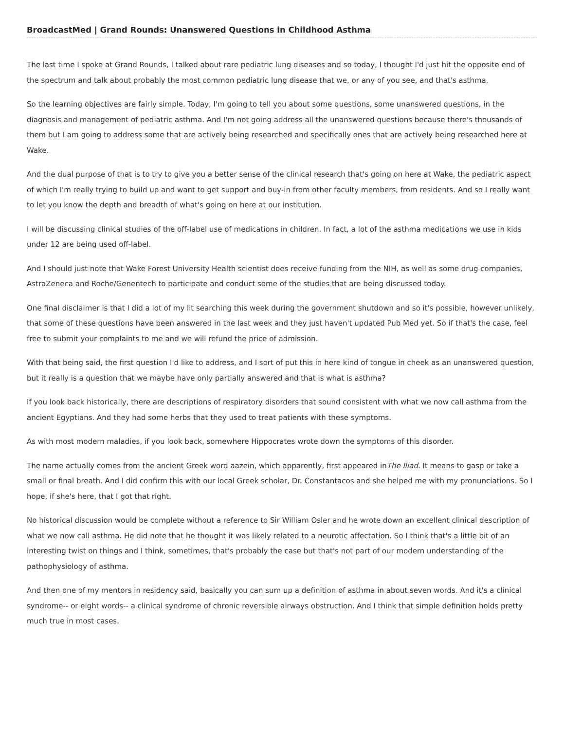BroadcastMed | Grand Rounds: Unanswered Questions in Childhood Asthma
The last time I spoke at Grand Rounds, I talked about rare pediatric lung diseases and so today, I thought I'd just hit the opposite end of the spectrum and talk about probably the most common pediatric lung disease that we, or any of you see, and that's asthma.
So the learning objectives are fairly simple. Today, I'm going to tell you about some questions, some unanswered questions, in the diagnosis and management of pediatric asthma. And I'm not going address all the unanswered questions because there's thousands of them but I am going to address some that are actively being researched and specifically ones that are actively being researched here at Wake.
And the dual purpose of that is to try to give you a better sense of the clinical research that's going on here at Wake, the pediatric aspect of which I'm really trying to build up and want to get support and buy-in from other faculty members, from residents. And so I really want to let you know the depth and breadth of what's going on here at our institution.
I will be discussing clinical studies of the off-label use of medications in children. In fact, a lot of the asthma medications we use in kids under 12 are being used off-label.
And I should just note that Wake Forest University Health scientist does receive funding from the NIH, as well as some drug companies, AstraZeneca and Roche/Genentech to participate and conduct some of the studies that are being discussed today.
One final disclaimer is that I did a lot of my lit searching this week during the government shutdown and so it's possible, however unlikely, that some of these questions have been answered in the last week and they just haven't updated Pub Med yet. So if that's the case, feel free to submit your complaints to me and we will refund the price of admission.
With that being said, the first question I'd like to address, and I sort of put this in here kind of tongue in cheek as an unanswered question, but it really is a question that we maybe have only partially answered and that is what is asthma?
If you look back historically, there are descriptions of respiratory disorders that sound consistent with what we now call asthma from the ancient Egyptians. And they had some herbs that they used to treat patients with these symptoms.
As with most modern maladies, if you look back, somewhere Hippocrates wrote down the symptoms of this disorder.
The name actually comes from the ancient Greek word aazein, which apparently, first appeared inThe Iliad. It means to gasp or take a small or final breath. And I did confirm this with our local Greek scholar, Dr. Constantacos and she helped me with my pronunciations. So I hope, if she's here, that I got that right.
No historical discussion would be complete without a reference to Sir William Osler and he wrote down an excellent clinical description of what we now call asthma. He did note that he thought it was likely related to a neurotic affectation. So I think that's a little bit of an interesting twist on things and I think, sometimes, that's probably the case but that's not part of our modern understanding of the pathophysiology of asthma.
And then one of my mentors in residency said, basically you can sum up a definition of asthma in about seven words. And it's a clinical syndrome-- or eight words-- a clinical syndrome of chronic reversible airways obstruction. And I think that simple definition holds pretty much true in most cases.